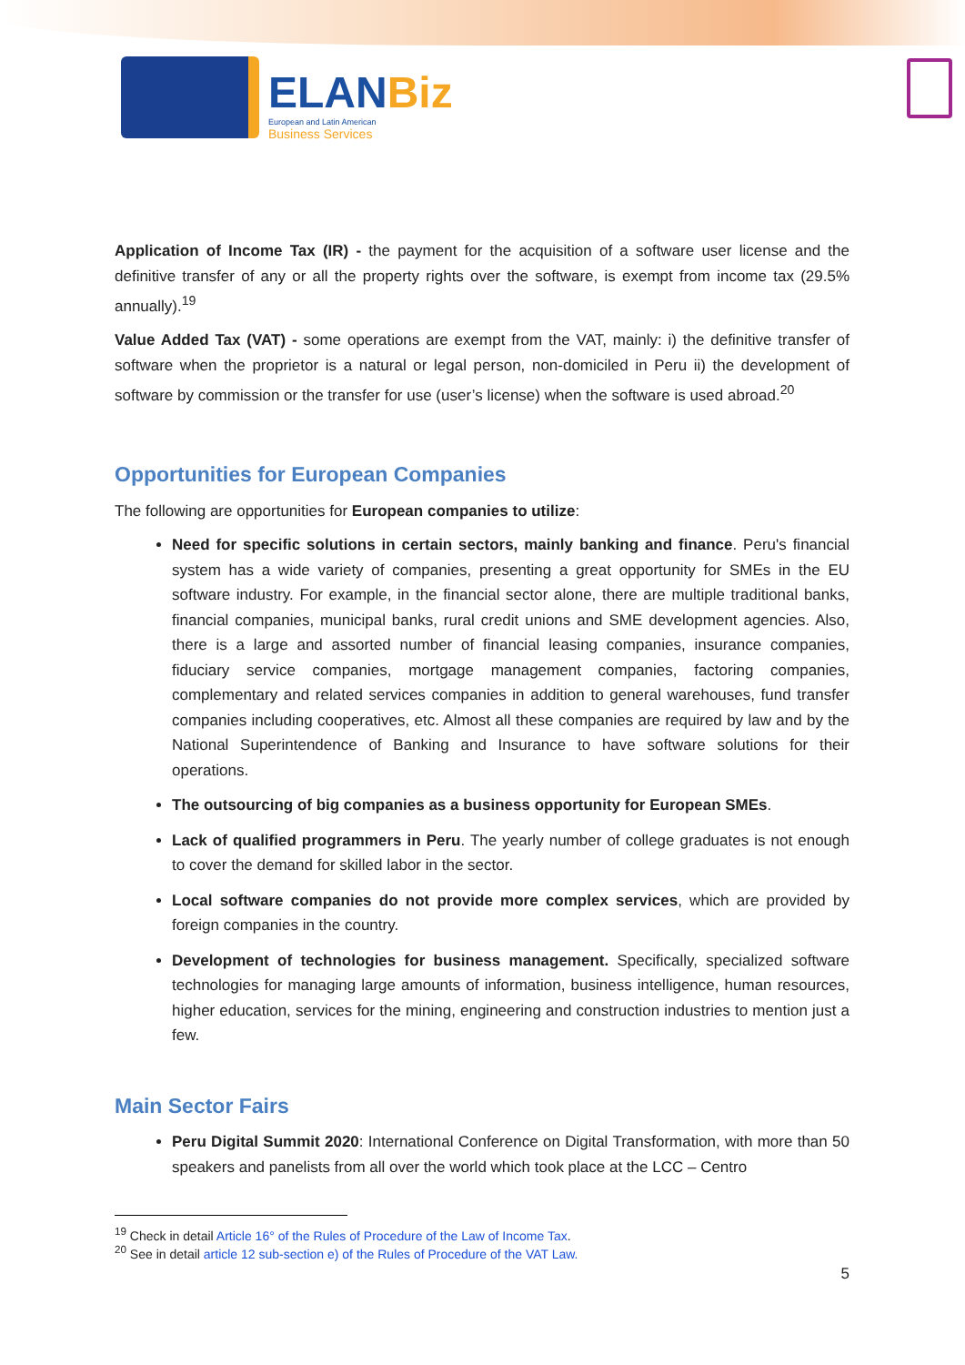ELANBiz
European and Latin American
Business Services
Application of Income Tax (IR) - the payment for the acquisition of a software user license and the definitive transfer of any or all the property rights over the software, is exempt from income tax (29.5% annually).<sup>19</sup>
Value Added Tax (VAT) - some operations are exempt from the VAT, mainly: i) the definitive transfer of software when the proprietor is a natural or legal person, non-domiciled in Peru ii) the development of software by commission or the transfer for use (user’s license) when the software is used abroad.<sup>20</sup>
Opportunities for European Companies
The following are opportunities for European companies to utilize:
Need for specific solutions in certain sectors, mainly banking and finance. Peru's financial system has a wide variety of companies, presenting a great opportunity for SMEs in the EU software industry. For example, in the financial sector alone, there are multiple traditional banks, financial companies, municipal banks, rural credit unions and SME development agencies. Also, there is a large and assorted number of financial leasing companies, insurance companies, fiduciary service companies, mortgage management companies, factoring companies, complementary and related services companies in addition to general warehouses, fund transfer companies including cooperatives, etc. Almost all these companies are required by law and by the National Superintendence of Banking and Insurance to have software solutions for their operations.
The outsourcing of big companies as a business opportunity for European SMEs.
Lack of qualified programmers in Peru. The yearly number of college graduates is not enough to cover the demand for skilled labor in the sector.
Local software companies do not provide more complex services, which are provided by foreign companies in the country.
Development of technologies for business management. Specifically, specialized software technologies for managing large amounts of information, business intelligence, human resources, higher education, services for the mining, engineering and construction industries to mention just a few.
Main Sector Fairs
Peru Digital Summit 2020: International Conference on Digital Transformation, with more than 50 speakers and panelists from all over the world which took place at the LCC – Centro
<sup>19</sup> Check in detail Article 16° of the Rules of Procedure of the Law of Income Tax.
<sup>20</sup> See in detail article 12 sub-section e) of the Rules of Procedure of the VAT Law.
5